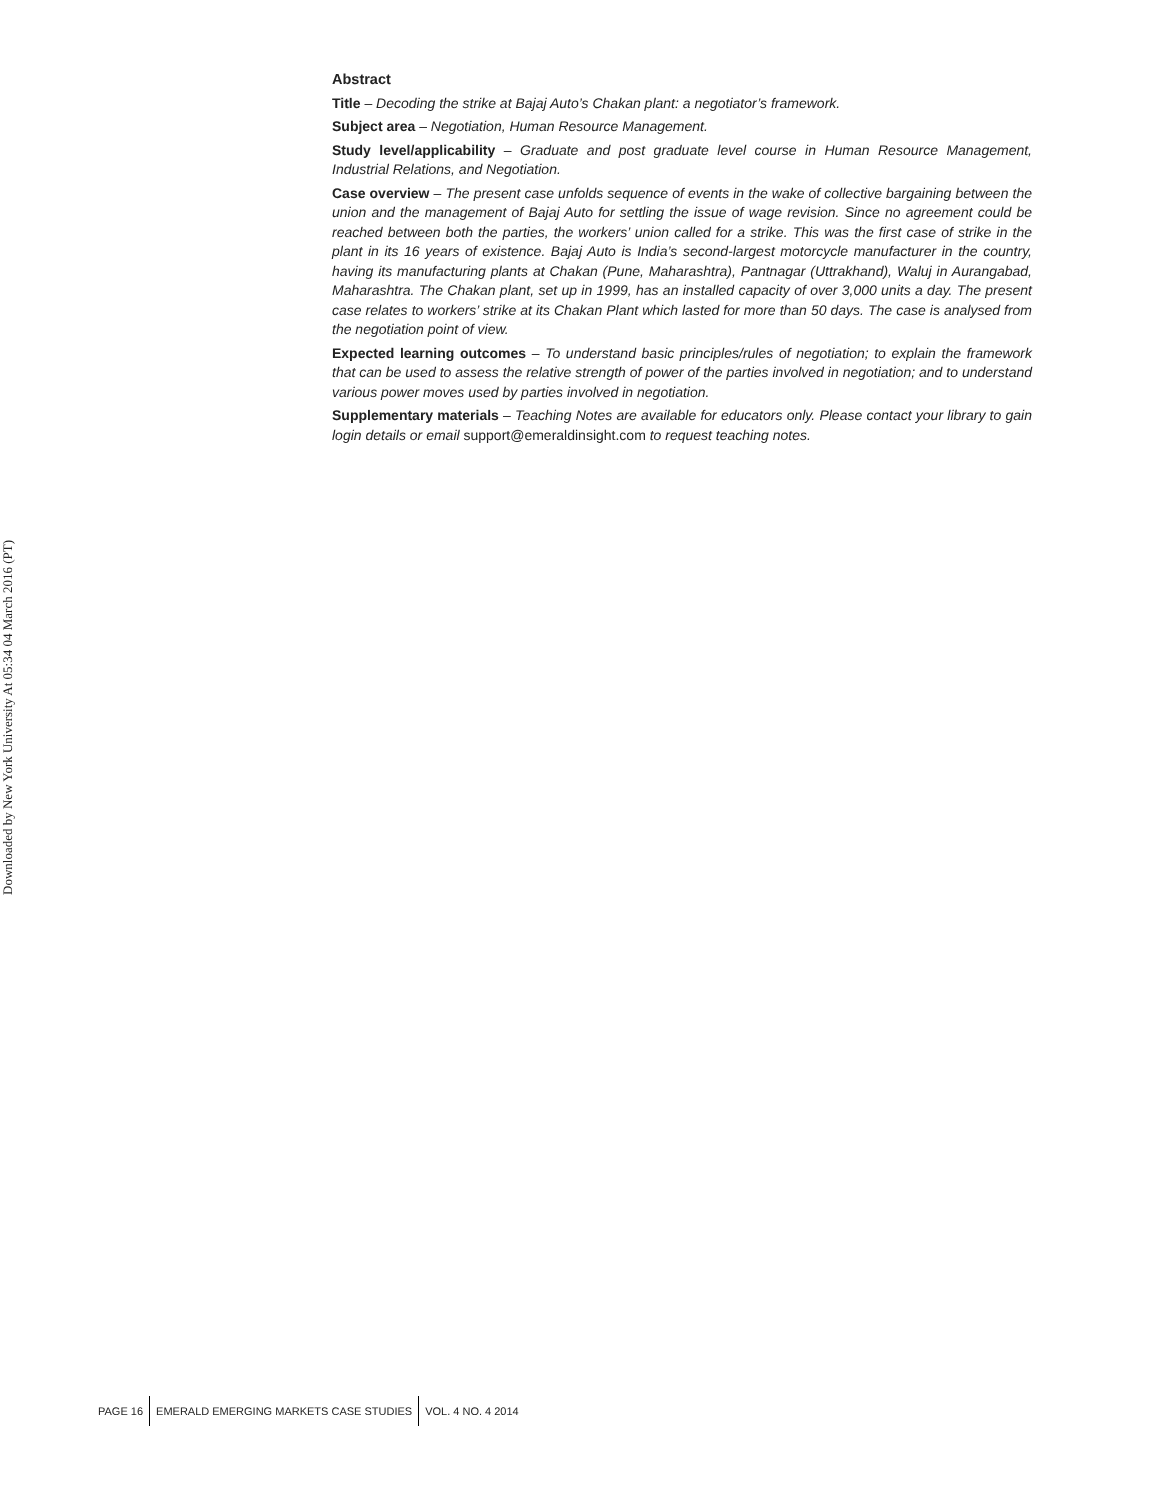Downloaded by New York University At 05:34 04 March 2016 (PT)
Abstract
Title – Decoding the strike at Bajaj Auto’s Chakan plant: a negotiator’s framework.
Subject area – Negotiation, Human Resource Management.
Study level/applicability – Graduate and post graduate level course in Human Resource Management, Industrial Relations, and Negotiation.
Case overview – The present case unfolds sequence of events in the wake of collective bargaining between the union and the management of Bajaj Auto for settling the issue of wage revision. Since no agreement could be reached between both the parties, the workers’ union called for a strike. This was the first case of strike in the plant in its 16 years of existence. Bajaj Auto is India’s second-largest motorcycle manufacturer in the country, having its manufacturing plants at Chakan (Pune, Maharashtra), Pantnagar (Uttrakhand), Waluj in Aurangabad, Maharashtra. The Chakan plant, set up in 1999, has an installed capacity of over 3,000 units a day. The present case relates to workers’ strike at its Chakan Plant which lasted for more than 50 days. The case is analysed from the negotiation point of view.
Expected learning outcomes – To understand basic principles/rules of negotiation; to explain the framework that can be used to assess the relative strength of power of the parties involved in negotiation; and to understand various power moves used by parties involved in negotiation.
Supplementary materials – Teaching Notes are available for educators only. Please contact your library to gain login details or email support@emeraldinsight.com to request teaching notes.
PAGE 16
EMERALD EMERGING MARKETS CASE STUDIES
VOL. 4 NO. 4 2014